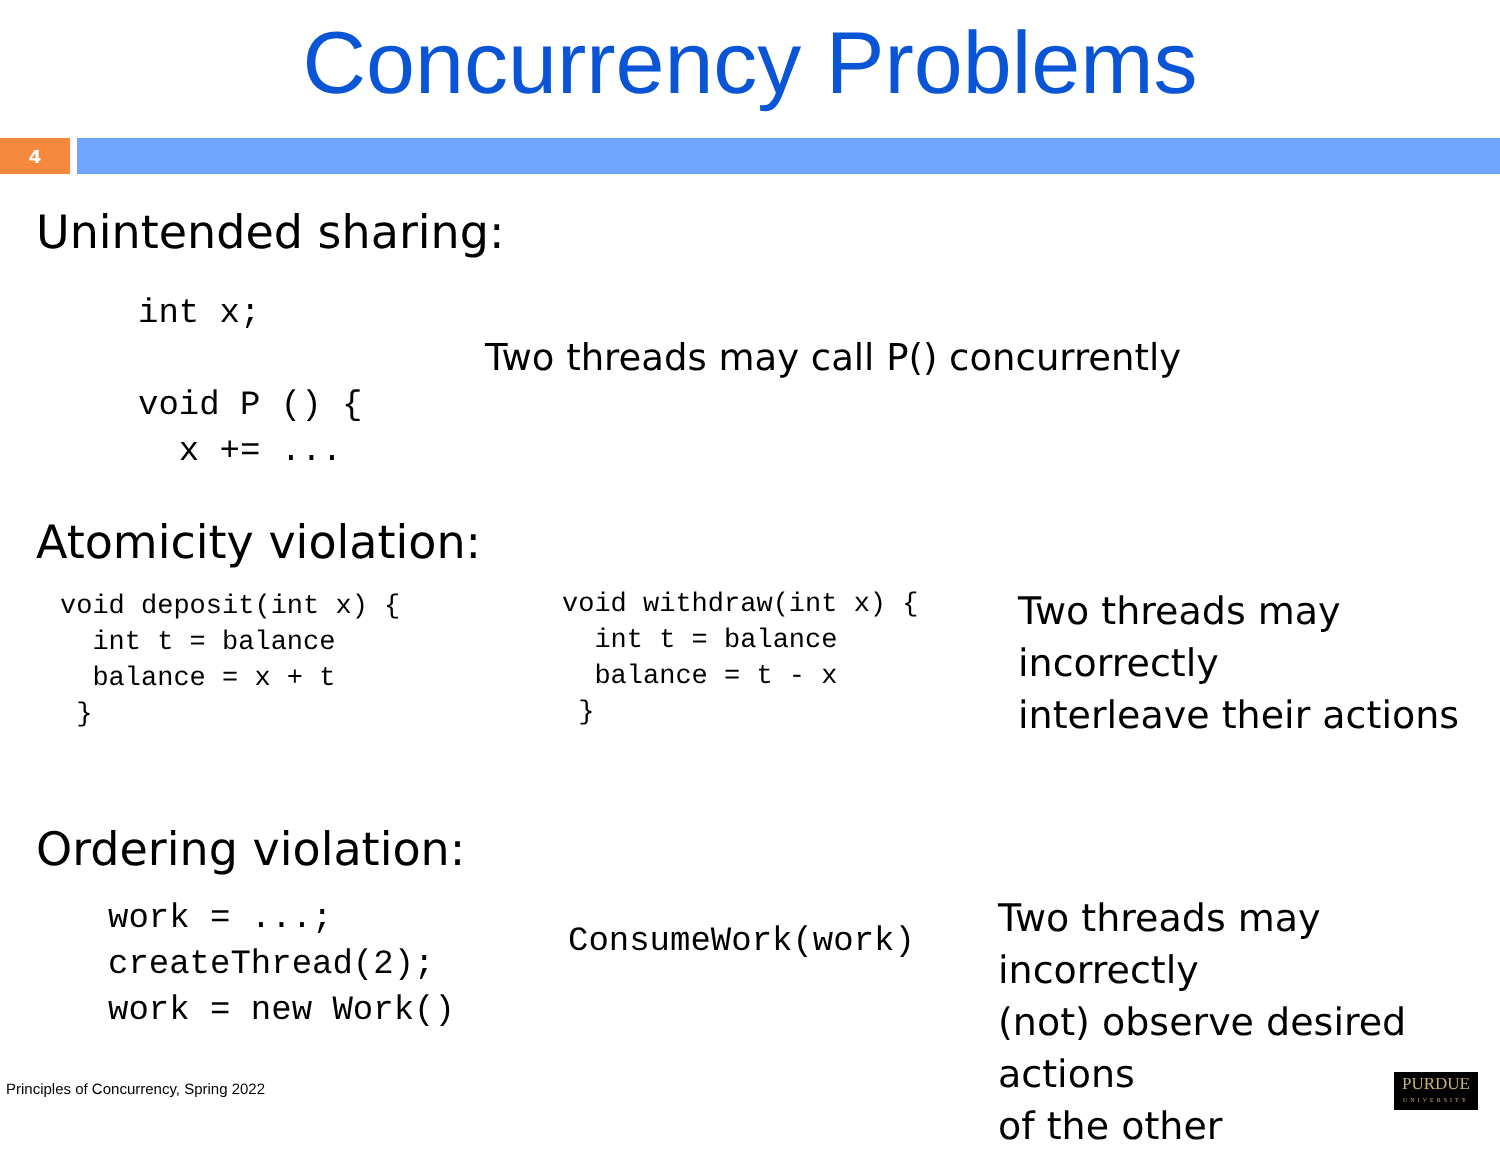Concurrency Problems
4
Unintended sharing:
int x;

void P () {
  x += ...
Two threads may call P() concurrently
Atomicity violation:
void deposit(int x) {
  int t = balance
  balance = x + t
 }
void withdraw(int x) {
  int t = balance
  balance = t - x
 }
Two threads may incorrectly
interleave their actions
Ordering violation:
work = ...;
createThread(2);
work = new Work()
ConsumeWork(work)
Two threads may incorrectly
(not) observe desired actions
of the other
Principles of Concurrency, Spring 2022
PURDUE
UNIVERSITY